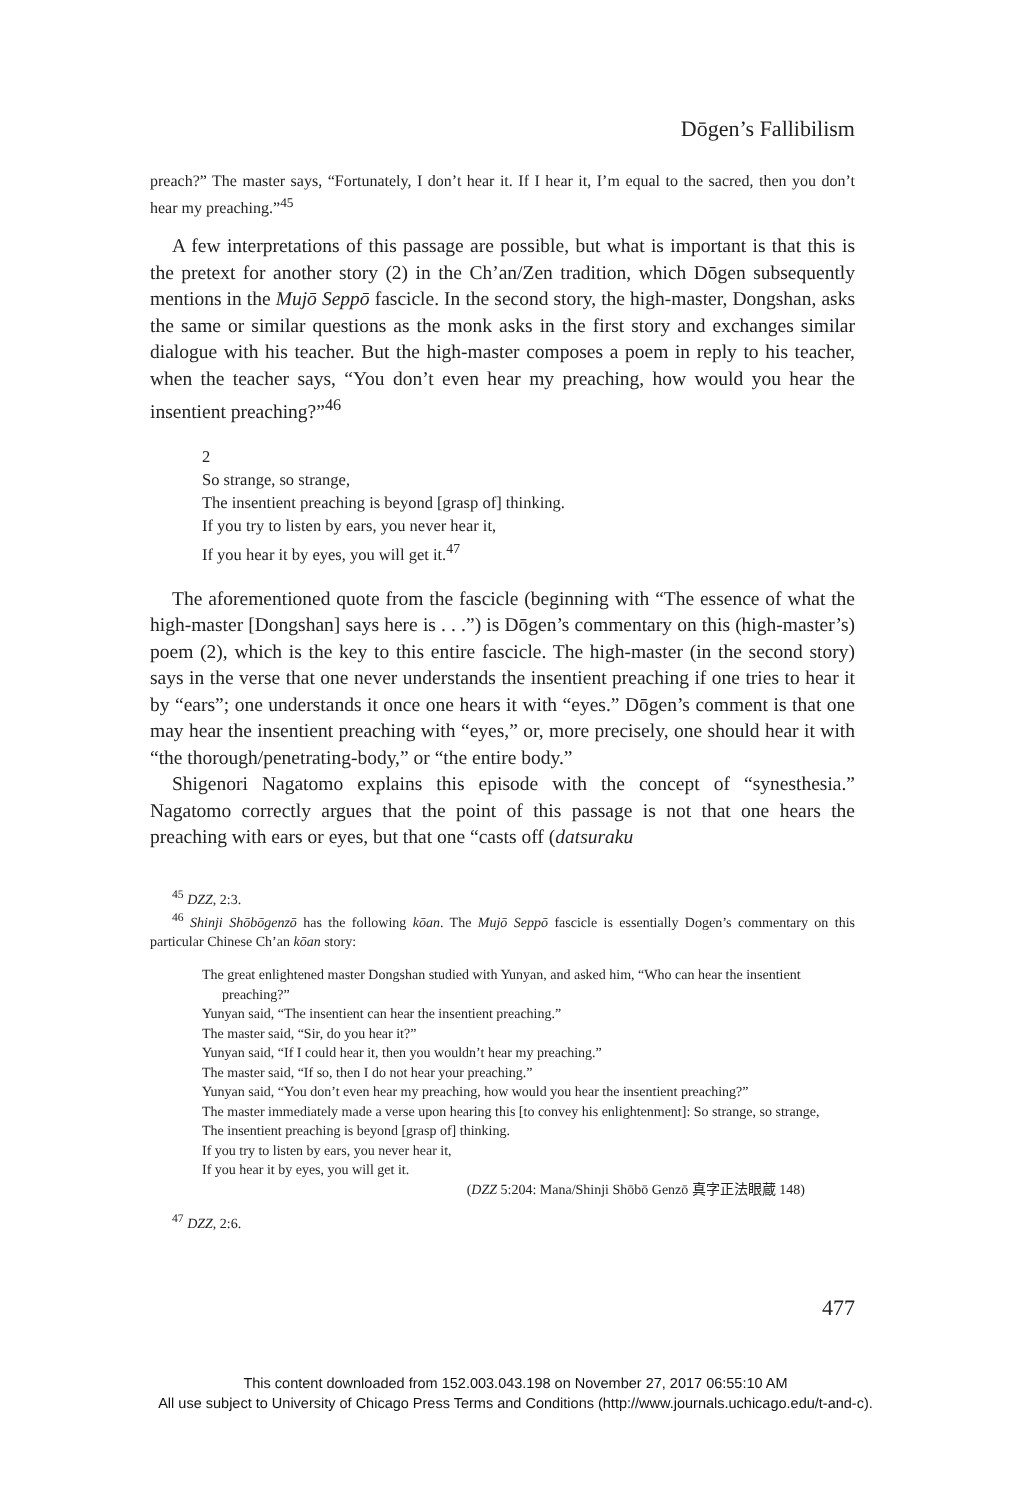Dōgen’s Fallibilism
preach?” The master says, “Fortunately, I don’t hear it. If I hear it, I’m equal to the sacred, then you don’t hear my preaching.”<sup>45</sup>
A few interpretations of this passage are possible, but what is important is that this is the pretext for another story (2) in the Ch’an/Zen tradition, which Dōgen subsequently mentions in the Mujō Seppō fascicle. In the second story, the high-master, Dongshan, asks the same or similar questions as the monk asks in the first story and exchanges similar dialogue with his teacher. But the high-master composes a poem in reply to his teacher, when the teacher says, “You don’t even hear my preaching, how would you hear the insentient preaching?”<sup>46</sup>
2
So strange, so strange,
The insentient preaching is beyond [grasp of] thinking.
If you try to listen by ears, you never hear it,
If you hear it by eyes, you will get it.<sup>47</sup>
The aforementioned quote from the fascicle (beginning with “The essence of what the high-master [Dongshan] says here is . . .”) is Dōgen’s commentary on this (high-master’s) poem (2), which is the key to this entire fascicle. The high-master (in the second story) says in the verse that one never understands the insentient preaching if one tries to hear it by “ears”; one understands it once one hears it with “eyes.” Dōgen’s comment is that one may hear the insentient preaching with “eyes,” or, more precisely, one should hear it with “the thorough/penetrating-body,” or “the entire body.”
Shigenori Nagatomo explains this episode with the concept of “synesthesia.” Nagatomo correctly argues that the point of this passage is not that one hears the preaching with ears or eyes, but that one “casts off (datsuraku
<sup>45</sup> DZZ, 2:3.
<sup>46</sup> Shinji Shōbōgenzō has the following kōan. The Mujō Seppō fascicle is essentially Dogen’s commentary on this particular Chinese Ch’an kōan story:
The great enlightened master Dongshan studied with Yunyan, and asked him, “Who can hear the insentient preaching?”
Yunyan said, “The insentient can hear the insentient preaching.”
The master said, “Sir, do you hear it?”
Yunyan said, “If I could hear it, then you wouldn’t hear my preaching.”
The master said, “If so, then I do not hear your preaching.”
Yunyan said, “You don’t even hear my preaching, how would you hear the insentient preaching?”
The master immediately made a verse upon hearing this [to convey his enlightenment]: So strange, so strange,
The insentient preaching is beyond [grasp of] thinking.
If you try to listen by ears, you never hear it,
If you hear it by eyes, you will get it.
(DZZ 5:204: Mana/Shinji Shōbō Genzō 真字正法眼蔵 148)
<sup>47</sup> DZZ, 2:6.
477
This content downloaded from 152.003.043.198 on November 27, 2017 06:55:10 AM
All use subject to University of Chicago Press Terms and Conditions (http://www.journals.uchicago.edu/t-and-c).